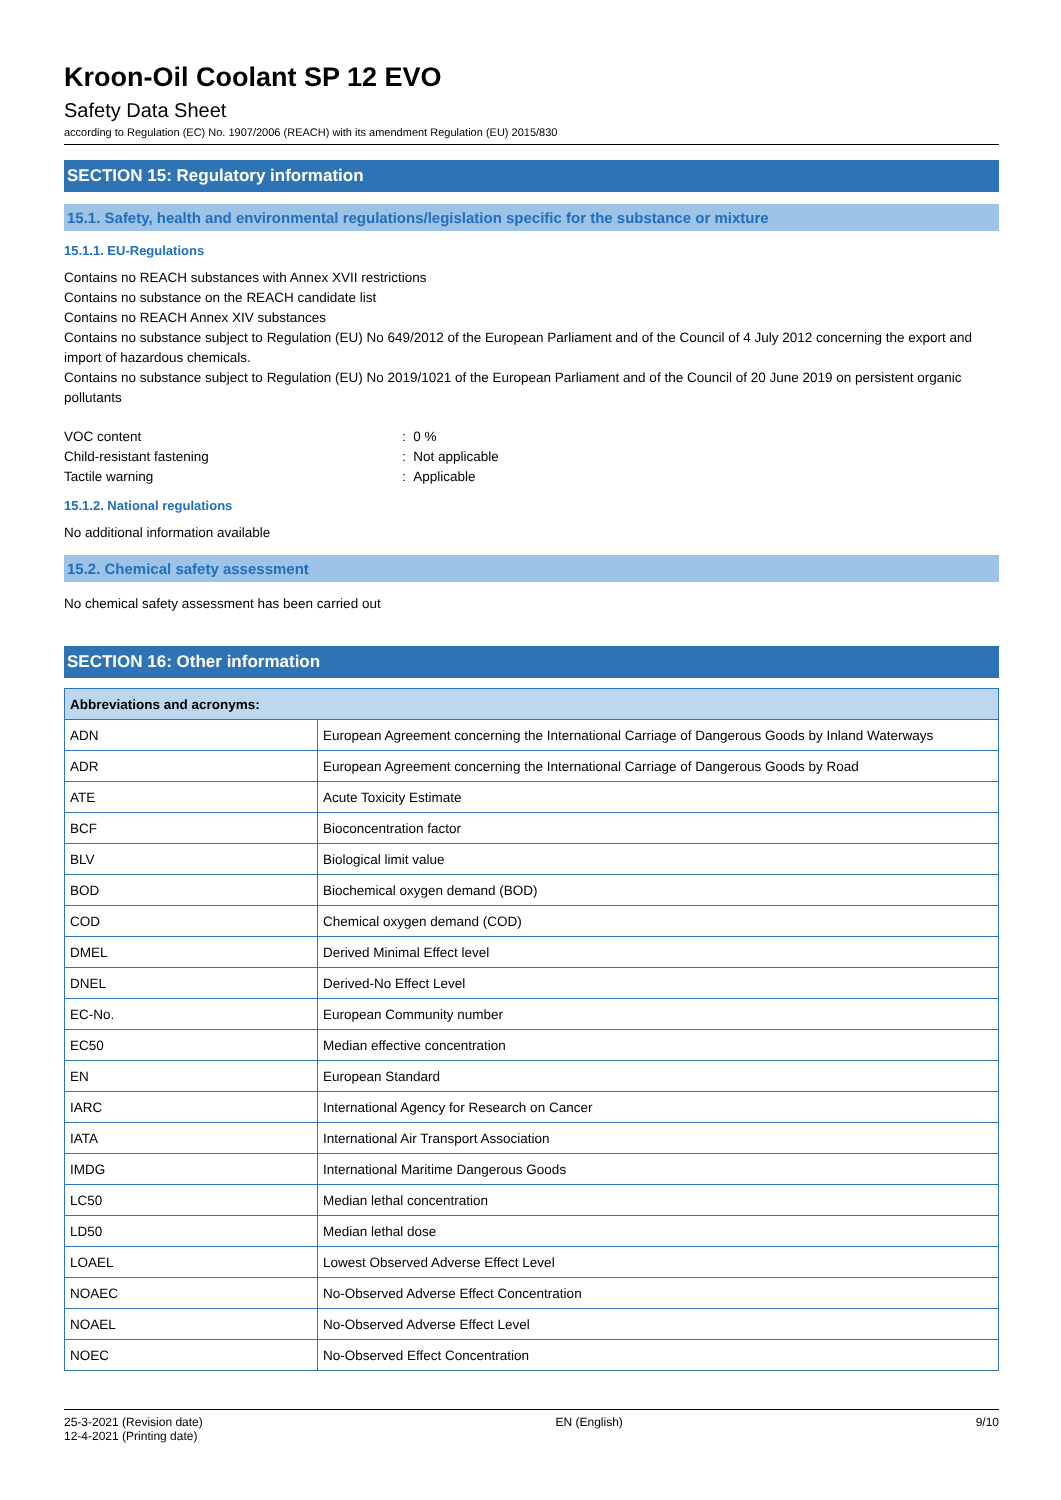Kroon-Oil Coolant SP 12 EVO
Safety Data Sheet
according to Regulation (EC) No. 1907/2006 (REACH) with its amendment Regulation (EU) 2015/830
SECTION 15: Regulatory information
15.1. Safety, health and environmental regulations/legislation specific for the substance or mixture
15.1.1. EU-Regulations
Contains no REACH substances with Annex XVII restrictions
Contains no substance on the REACH candidate list
Contains no REACH Annex XIV substances
Contains no substance subject to Regulation (EU) No 649/2012 of the European Parliament and of the Council of 4 July 2012 concerning the export and import of hazardous chemicals.
Contains no substance subject to Regulation (EU) No 2019/1021 of the European Parliament and of the Council of 20 June 2019 on persistent organic pollutants
| VOC content | : 0 % |
| Child-resistant fastening | : Not applicable |
| Tactile warning | : Applicable |
15.1.2. National regulations
No additional information available
15.2. Chemical safety assessment
No chemical safety assessment has been carried out
SECTION 16: Other information
| Abbreviations and acronyms: | |
| --- | --- |
| ADN | European Agreement concerning the International Carriage of Dangerous Goods by Inland Waterways |
| ADR | European Agreement concerning the International Carriage of Dangerous Goods by Road |
| ATE | Acute Toxicity Estimate |
| BCF | Bioconcentration factor |
| BLV | Biological limit value |
| BOD | Biochemical oxygen demand (BOD) |
| COD | Chemical oxygen demand (COD) |
| DMEL | Derived Minimal Effect level |
| DNEL | Derived-No Effect Level |
| EC-No. | European Community number |
| EC50 | Median effective concentration |
| EN | European Standard |
| IARC | International Agency for Research on Cancer |
| IATA | International Air Transport Association |
| IMDG | International Maritime Dangerous Goods |
| LC50 | Median lethal concentration |
| LD50 | Median lethal dose |
| LOAEL | Lowest Observed Adverse Effect Level |
| NOAEC | No-Observed Adverse Effect Concentration |
| NOAEL | No-Observed Adverse Effect Level |
| NOEC | No-Observed Effect Concentration |
25-3-2021 (Revision date)
12-4-2021 (Printing date)
EN (English) 9/10